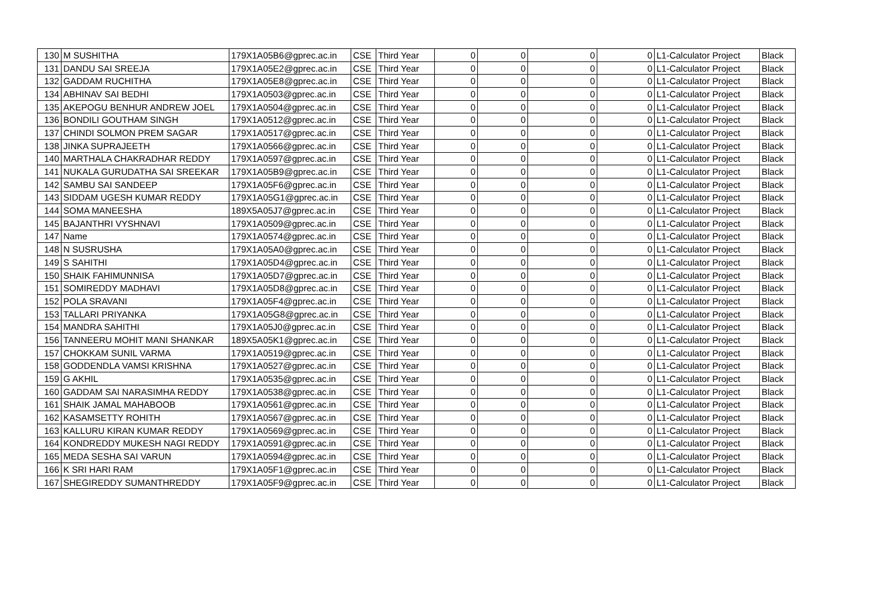| 130 | M SUSHITHA | 179X1A05B6@gprec.ac.in | CSE | Third Year | 0 | 0 | 0 | 0 | L1-Calculator Project | Black |
| 131 | DANDU SAI SREEJA | 179X1A05E2@gprec.ac.in | CSE | Third Year | 0 | 0 | 0 | 0 | L1-Calculator Project | Black |
| 132 | GADDAM RUCHITHA | 179X1A05E8@gprec.ac.in | CSE | Third Year | 0 | 0 | 0 | 0 | L1-Calculator Project | Black |
| 134 | ABHINAV SAI BEDHI | 179X1A0503@gprec.ac.in | CSE | Third Year | 0 | 0 | 0 | 0 | L1-Calculator Project | Black |
| 135 | AKEPOGU BENHUR ANDREW JOEL | 179X1A0504@gprec.ac.in | CSE | Third Year | 0 | 0 | 0 | 0 | L1-Calculator Project | Black |
| 136 | BONDILI GOUTHAM SINGH | 179X1A0512@gprec.ac.in | CSE | Third Year | 0 | 0 | 0 | 0 | L1-Calculator Project | Black |
| 137 | CHINDI SOLMON PREM SAGAR | 179X1A0517@gprec.ac.in | CSE | Third Year | 0 | 0 | 0 | 0 | L1-Calculator Project | Black |
| 138 | JINKA SUPRAJEETH | 179X1A0566@gprec.ac.in | CSE | Third Year | 0 | 0 | 0 | 0 | L1-Calculator Project | Black |
| 140 | MARTHALA CHAKRADHAR REDDY | 179X1A0597@gprec.ac.in | CSE | Third Year | 0 | 0 | 0 | 0 | L1-Calculator Project | Black |
| 141 | NUKALA GURUDATHA SAI SREEKAR | 179X1A05B9@gprec.ac.in | CSE | Third Year | 0 | 0 | 0 | 0 | L1-Calculator Project | Black |
| 142 | SAMBU SAI SANDEEP | 179X1A05F6@gprec.ac.in | CSE | Third Year | 0 | 0 | 0 | 0 | L1-Calculator Project | Black |
| 143 | SIDDAM UGESH KUMAR REDDY | 179X1A05G1@gprec.ac.in | CSE | Third Year | 0 | 0 | 0 | 0 | L1-Calculator Project | Black |
| 144 | SOMA MANEESHA | 189X5A05J7@gprec.ac.in | CSE | Third Year | 0 | 0 | 0 | 0 | L1-Calculator Project | Black |
| 145 | BAJANTHRI VYSHNAVI | 179X1A0509@gprec.ac.in | CSE | Third Year | 0 | 0 | 0 | 0 | L1-Calculator Project | Black |
| 147 | Name | 179X1A0574@gprec.ac.in | CSE | Third Year | 0 | 0 | 0 | 0 | L1-Calculator Project | Black |
| 148 | N SUSRUSHA | 179X1A05A0@gprec.ac.in | CSE | Third Year | 0 | 0 | 0 | 0 | L1-Calculator Project | Black |
| 149 | S SAHITHI | 179X1A05D4@gprec.ac.in | CSE | Third Year | 0 | 0 | 0 | 0 | L1-Calculator Project | Black |
| 150 | SHAIK FAHIMUNNISA | 179X1A05D7@gprec.ac.in | CSE | Third Year | 0 | 0 | 0 | 0 | L1-Calculator Project | Black |
| 151 | SOMIREDDY MADHAVI | 179X1A05D8@gprec.ac.in | CSE | Third Year | 0 | 0 | 0 | 0 | L1-Calculator Project | Black |
| 152 | POLA SRAVANI | 179X1A05F4@gprec.ac.in | CSE | Third Year | 0 | 0 | 0 | 0 | L1-Calculator Project | Black |
| 153 | TALLARI PRIYANKA | 179X1A05G8@gprec.ac.in | CSE | Third Year | 0 | 0 | 0 | 0 | L1-Calculator Project | Black |
| 154 | MANDRA SAHITHI | 179X1A05J0@gprec.ac.in | CSE | Third Year | 0 | 0 | 0 | 0 | L1-Calculator Project | Black |
| 156 | TANNEERU MOHIT MANI SHANKAR | 189X5A05K1@gprec.ac.in | CSE | Third Year | 0 | 0 | 0 | 0 | L1-Calculator Project | Black |
| 157 | CHOKKAM SUNIL VARMA | 179X1A0519@gprec.ac.in | CSE | Third Year | 0 | 0 | 0 | 0 | L1-Calculator Project | Black |
| 158 | GODDENDLA VAMSI KRISHNA | 179X1A0527@gprec.ac.in | CSE | Third Year | 0 | 0 | 0 | 0 | L1-Calculator Project | Black |
| 159 | G AKHIL | 179X1A0535@gprec.ac.in | CSE | Third Year | 0 | 0 | 0 | 0 | L1-Calculator Project | Black |
| 160 | GADDAM SAI NARASIMHA REDDY | 179X1A0538@gprec.ac.in | CSE | Third Year | 0 | 0 | 0 | 0 | L1-Calculator Project | Black |
| 161 | SHAIK JAMAL MAHABOOB | 179X1A0561@gprec.ac.in | CSE | Third Year | 0 | 0 | 0 | 0 | L1-Calculator Project | Black |
| 162 | KASAMSETTY ROHITH | 179X1A0567@gprec.ac.in | CSE | Third Year | 0 | 0 | 0 | 0 | L1-Calculator Project | Black |
| 163 | KALLURU KIRAN KUMAR REDDY | 179X1A0569@gprec.ac.in | CSE | Third Year | 0 | 0 | 0 | 0 | L1-Calculator Project | Black |
| 164 | KONDREDDY MUKESH NAGI REDDY | 179X1A0591@gprec.ac.in | CSE | Third Year | 0 | 0 | 0 | 0 | L1-Calculator Project | Black |
| 165 | MEDA SESHA SAI VARUN | 179X1A0594@gprec.ac.in | CSE | Third Year | 0 | 0 | 0 | 0 | L1-Calculator Project | Black |
| 166 | K SRI HARI RAM | 179X1A05F1@gprec.ac.in | CSE | Third Year | 0 | 0 | 0 | 0 | L1-Calculator Project | Black |
| 167 | SHEGIREDDY SUMANTHREDDY | 179X1A05F9@gprec.ac.in | CSE | Third Year | 0 | 0 | 0 | 0 | L1-Calculator Project | Black |